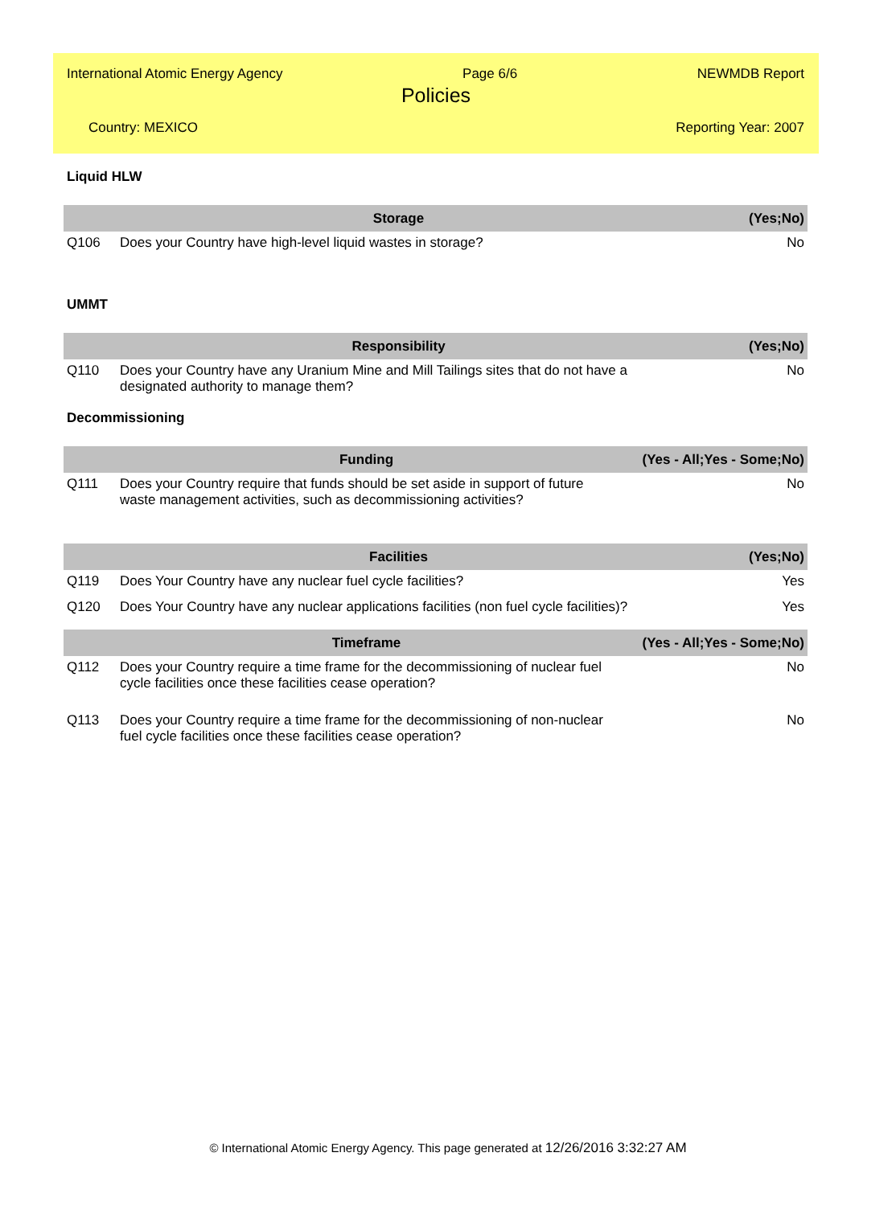International Atomic Energy Agency Page 6/6 NEWMDB Report
Policies
Country: MEXICO Reporting Year: 2007
Liquid HLW
| | Storage | (Yes;No) |
| --- | --- | --- |
| Q106 | Does your Country have high-level liquid wastes in storage? | No |
UMMT
| | Responsibility | (Yes;No) |
| --- | --- | --- |
| Q110 | Does your Country have any Uranium Mine and Mill Tailings sites that do not have a designated authority to manage them? | No |
Decommissioning
| | Funding | (Yes - All;Yes - Some;No) |
| --- | --- | --- |
| Q111 | Does your Country require that funds should be set aside in support of future waste management activities, such as decommissioning activities? | No |
| | Facilities | (Yes;No) |
| --- | --- | --- |
| Q119 | Does Your Country have any nuclear fuel cycle facilities? | Yes |
| Q120 | Does Your Country have any nuclear applications facilities (non fuel cycle facilities)? | Yes |
| | Timeframe | (Yes - All;Yes - Some;No) |
| --- | --- | --- |
| Q112 | Does your Country require a time frame for the decommissioning of nuclear fuel cycle facilities once these facilities cease operation? | No |
| Q113 | Does your Country require a time frame for the decommissioning of non-nuclear fuel cycle facilities once these facilities cease operation? | No |
© International Atomic Energy Agency. This page generated at 12/26/2016 3:32:27 AM